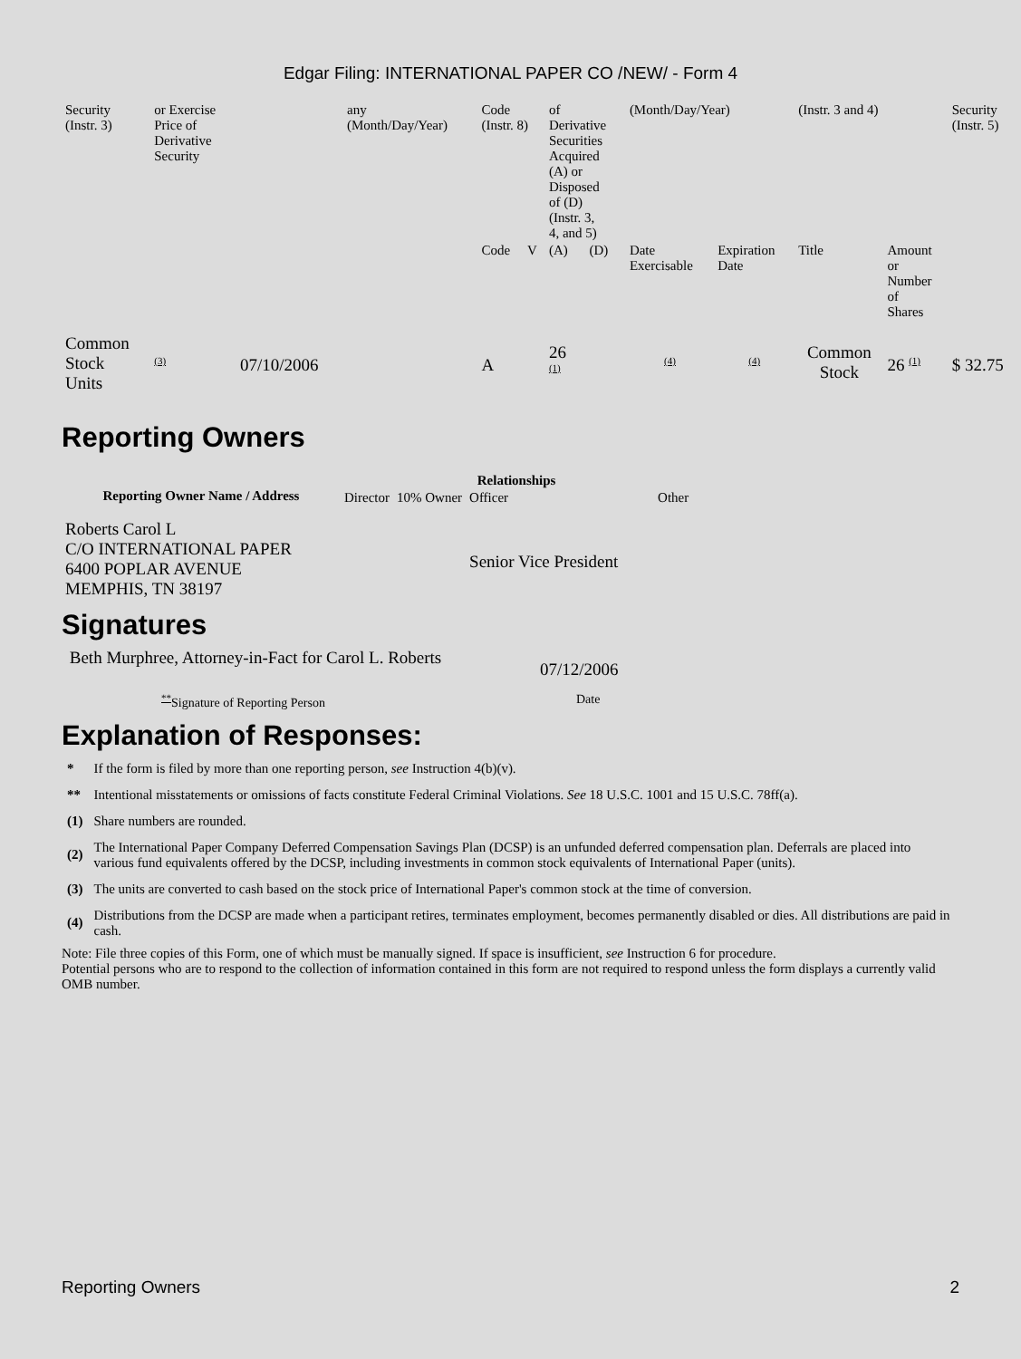Edgar Filing: INTERNATIONAL PAPER CO /NEW/ - Form 4
| Security (Instr. 3) | or Exercise Price of Derivative Security | | any (Month/Day/Year) | Code (Instr. 8) | | of Derivative Securities Acquired (A) or Disposed of (D) (Instr. 3, 4, and 5) | | (Month/Day/Year) | | (Instr. 3 and 4) | | Security (Instr. 5) |
| | | | | Code | V | (A) | (D) | Date Exercisable | Expiration Date | Title | Amount or Number of Shares | |
| Common Stock Units | (3) | 07/10/2006 | | A | | 26 (1) | | (4) | (4) | Common Stock | 26 (1) | $ 32.75 |
Reporting Owners
| Reporting Owner Name / Address | Relationships | | | |
| --- | --- | --- | --- | --- |
| | Director | 10% Owner | Officer | Other |
| Roberts Carol L C/O INTERNATIONAL PAPER 6400 POPLAR AVENUE MEMPHIS, TN 38197 | | | Senior Vice President | |
Signatures
| Beth Murphree, Attorney-in-Fact for Carol L. Roberts | 07/12/2006 |
| ** Signature of Reporting Person | Date |
Explanation of Responses:
| * | If the form is filed by more than one reporting person, see Instruction 4(b)(v). |
| ** | Intentional misstatements or omissions of facts constitute Federal Criminal Violations. See 18 U.S.C. 1001 and 15 U.S.C. 78ff(a). |
| (1) | Share numbers are rounded. |
| (2) | The International Paper Company Deferred Compensation Savings Plan (DCSP) is an unfunded deferred compensation plan. Deferrals are placed into various fund equivalents offered by the DCSP, including investments in common stock equivalents of International Paper (units). |
| (3) | The units are converted to cash based on the stock price of International Paper's common stock at the time of conversion. |
| (4) | Distributions from the DCSP are made when a participant retires, terminates employment, becomes permanently disabled or dies. All distributions are paid in cash. |
Note: File three copies of this Form, one of which must be manually signed. If space is insufficient, see Instruction 6 for procedure.
Potential persons who are to respond to the collection of information contained in this form are not required to respond unless the form displays a currently valid OMB number.
Reporting Owners 2